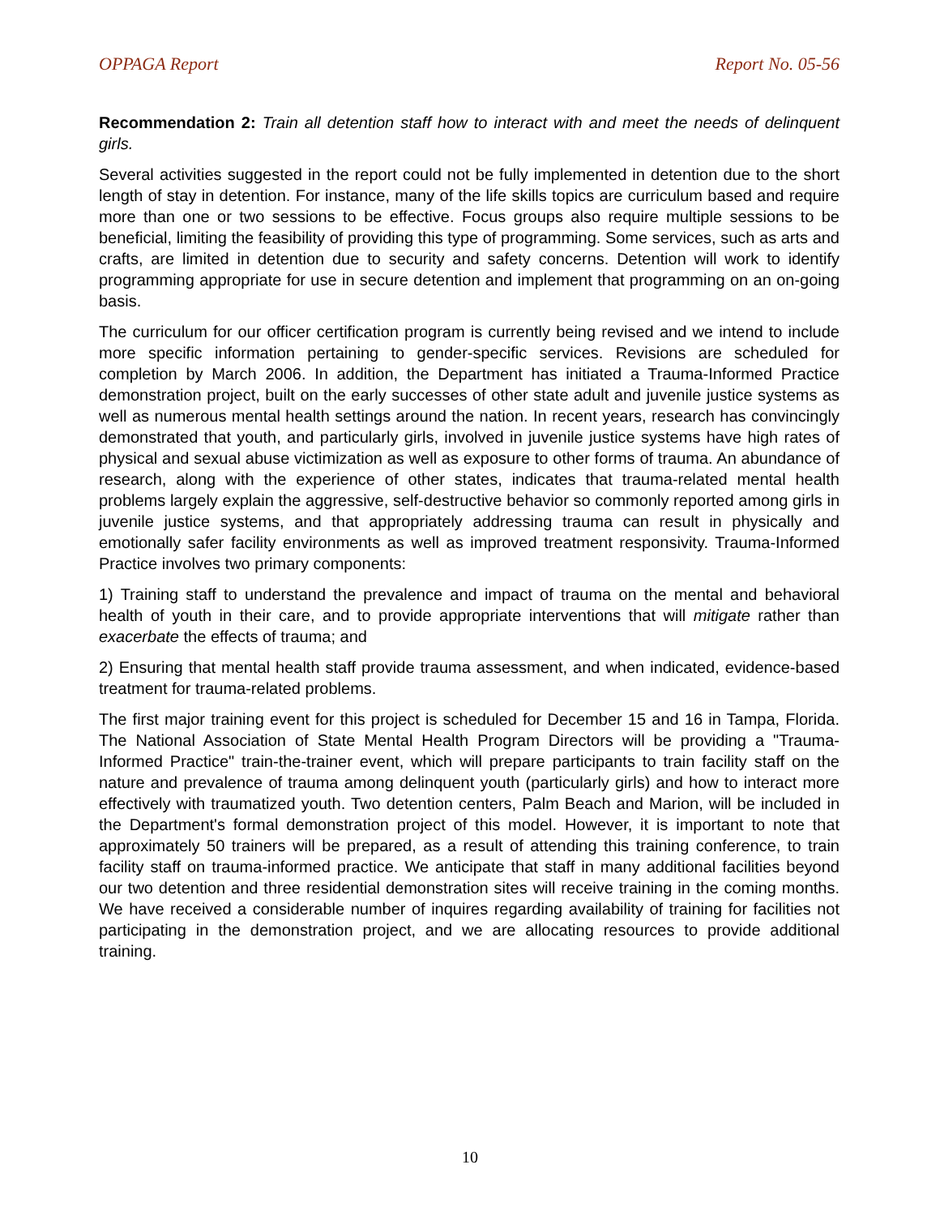OPPAGA Report Report No. 05-56
Recommendation 2: Train all detention staff how to interact with and meet the needs of delinquent girls.
Several activities suggested in the report could not be fully implemented in detention due to the short length of stay in detention. For instance, many of the life skills topics are curriculum based and require more than one or two sessions to be effective. Focus groups also require multiple sessions to be beneficial, limiting the feasibility of providing this type of programming. Some services, such as arts and crafts, are limited in detention due to security and safety concerns. Detention will work to identify programming appropriate for use in secure detention and implement that programming on an on-going basis.
The curriculum for our officer certification program is currently being revised and we intend to include more specific information pertaining to gender-specific services. Revisions are scheduled for completion by March 2006. In addition, the Department has initiated a Trauma-Informed Practice demonstration project, built on the early successes of other state adult and juvenile justice systems as well as numerous mental health settings around the nation. In recent years, research has convincingly demonstrated that youth, and particularly girls, involved in juvenile justice systems have high rates of physical and sexual abuse victimization as well as exposure to other forms of trauma. An abundance of research, along with the experience of other states, indicates that trauma-related mental health problems largely explain the aggressive, self-destructive behavior so commonly reported among girls in juvenile justice systems, and that appropriately addressing trauma can result in physically and emotionally safer facility environments as well as improved treatment responsivity. Trauma-Informed Practice involves two primary components:
1) Training staff to understand the prevalence and impact of trauma on the mental and behavioral health of youth in their care, and to provide appropriate interventions that will mitigate rather than exacerbate the effects of trauma; and
2) Ensuring that mental health staff provide trauma assessment, and when indicated, evidence-based treatment for trauma-related problems.
The first major training event for this project is scheduled for December 15 and 16 in Tampa, Florida. The National Association of State Mental Health Program Directors will be providing a "Trauma-Informed Practice" train-the-trainer event, which will prepare participants to train facility staff on the nature and prevalence of trauma among delinquent youth (particularly girls) and how to interact more effectively with traumatized youth. Two detention centers, Palm Beach and Marion, will be included in the Department's formal demonstration project of this model. However, it is important to note that approximately 50 trainers will be prepared, as a result of attending this training conference, to train facility staff on trauma-informed practice. We anticipate that staff in many additional facilities beyond our two detention and three residential demonstration sites will receive training in the coming months. We have received a considerable number of inquires regarding availability of training for facilities not participating in the demonstration project, and we are allocating resources to provide additional training.
10